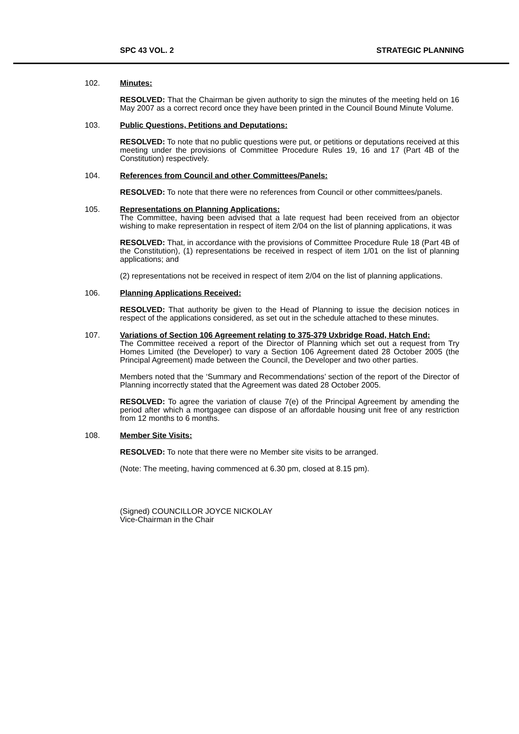SPC 43 VOL. 2 STRATEGIC PLANNING
102. Minutes:
RESOLVED: That the Chairman be given authority to sign the minutes of the meeting held on 16 May 2007 as a correct record once they have been printed in the Council Bound Minute Volume.
103. Public Questions, Petitions and Deputations:
RESOLVED: To note that no public questions were put, or petitions or deputations received at this meeting under the provisions of Committee Procedure Rules 19, 16 and 17 (Part 4B of the Constitution) respectively.
104. References from Council and other Committees/Panels:
RESOLVED: To note that there were no references from Council or other committees/panels.
105. Representations on Planning Applications:
The Committee, having been advised that a late request had been received from an objector wishing to make representation in respect of item 2/04 on the list of planning applications, it was
RESOLVED: That, in accordance with the provisions of Committee Procedure Rule 18 (Part 4B of the Constitution), (1) representations be received in respect of item 1/01 on the list of planning applications; and
(2) representations not be received in respect of item 2/04 on the list of planning applications.
106. Planning Applications Received:
RESOLVED: That authority be given to the Head of Planning to issue the decision notices in respect of the applications considered, as set out in the schedule attached to these minutes.
107. Variations of Section 106 Agreement relating to 375-379 Uxbridge Road, Hatch End:
The Committee received a report of the Director of Planning which set out a request from Try Homes Limited (the Developer) to vary a Section 106 Agreement dated 28 October 2005 (the Principal Agreement) made between the Council, the Developer and two other parties.
Members noted that the ‘Summary and Recommendations’ section of the report of the Director of Planning incorrectly stated that the Agreement was dated 28 October 2005.
RESOLVED: To agree the variation of clause 7(e) of the Principal Agreement by amending the period after which a mortgagee can dispose of an affordable housing unit free of any restriction from 12 months to 6 months.
108. Member Site Visits:
RESOLVED: To note that there were no Member site visits to be arranged.
(Note: The meeting, having commenced at 6.30 pm, closed at 8.15 pm).
(Signed) COUNCILLOR JOYCE NICKOLAY
Vice-Chairman in the Chair